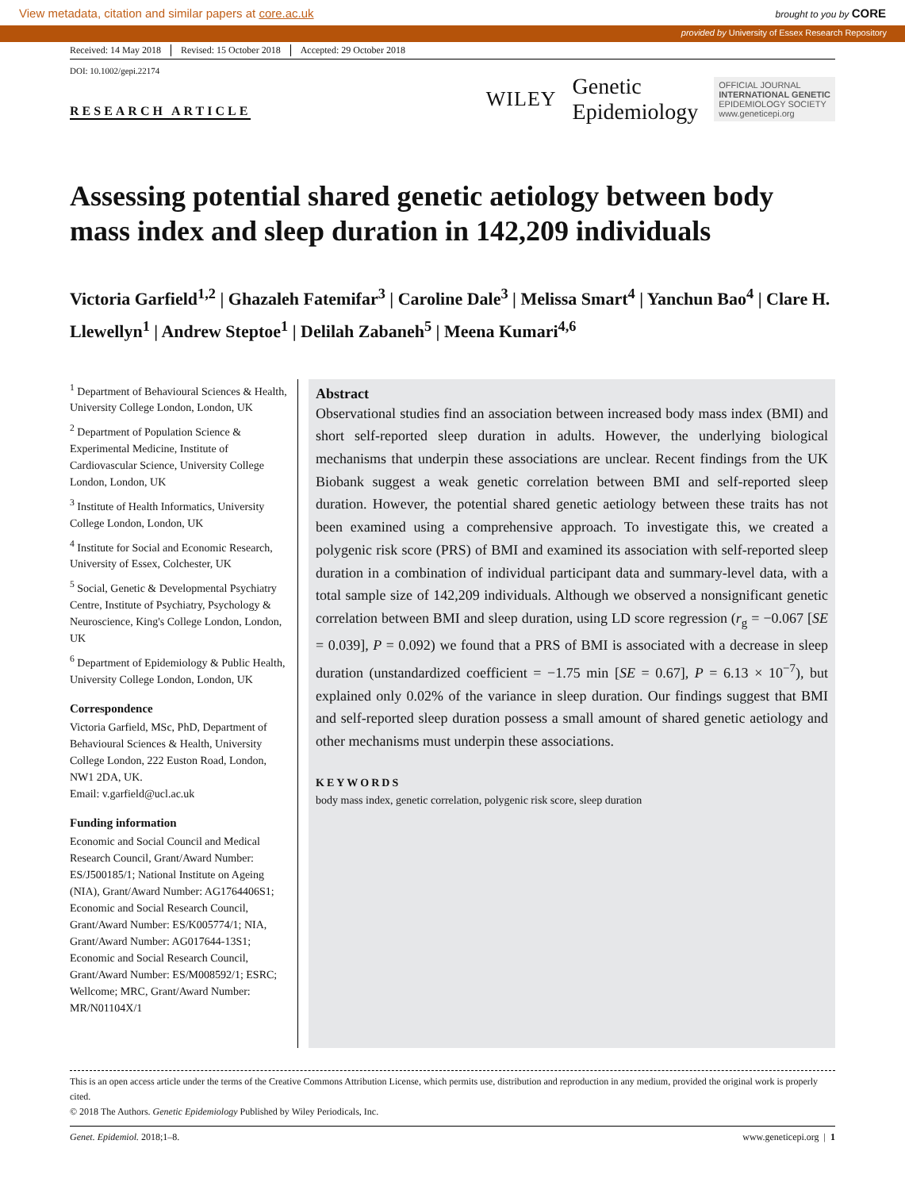View metadata, citation and similar papers at core.ac.uk brought to you by CORE
provided by University of Essex Research Repository
Received: 14 May 2018 Revised: 15 October 2018 Accepted: 29 October 2018
DOI: 10.1002/gepi.22174
RESEARCH ARTICLE
WILEY Genetic
Epidemiology OFFICIAL JOURNAL
INTERNATIONAL GENETIC
EPIDEMIOLOGY SOCIETY
www.geneticepi.org
Assessing potential shared genetic aetiology between body mass index and sleep duration in 142,209 individuals
Victoria Garfield<sup>1,2</sup> | Ghazaleh Fatemifar<sup>3</sup> | Caroline Dale<sup>3</sup> | Melissa Smart<sup>4</sup> | Yanchun Bao<sup>4</sup> | Clare H. Llewellyn<sup>1</sup> | Andrew Steptoe<sup>1</sup> | Delilah Zabaneh<sup>5</sup> | Meena Kumari<sup>4,6</sup>
<sup>1</sup> Department of Behavioural Sciences & Health, University College London, London, UK
<sup>2</sup> Department of Population Science & Experimental Medicine, Institute of Cardiovascular Science, University College London, London, UK
<sup>3</sup> Institute of Health Informatics, University College London, London, UK
<sup>4</sup> Institute for Social and Economic Research, University of Essex, Colchester, UK
<sup>5</sup> Social, Genetic & Developmental Psychiatry Centre, Institute of Psychiatry, Psychology & Neuroscience, King's College London, London, UK
<sup>6</sup> Department of Epidemiology & Public Health, University College London, London, UK
Correspondence
Victoria Garfield, MSc, PhD, Department of Behavioural Sciences & Health, University College London, 222 Euston Road, London, NW1 2DA, UK.
Email: v.garfield@ucl.ac.uk
Funding information
Economic and Social Council and Medical Research Council, Grant/Award Number: ES/J500185/1; National Institute on Ageing (NIA), Grant/Award Number: AG1764406S1; Economic and Social Research Council, Grant/Award Number: ES/K005774/1; NIA, Grant/Award Number: AG017644-13S1; Economic and Social Research Council, Grant/Award Number: ES/M008592/1; ESRC; Wellcome; MRC, Grant/Award Number: MR/N01104X/1
Abstract
Observational studies find an association between increased body mass index (BMI) and short self-reported sleep duration in adults. However, the underlying biological mechanisms that underpin these associations are unclear. Recent findings from the UK Biobank suggest a weak genetic correlation between BMI and self-reported sleep duration. However, the potential shared genetic aetiology between these traits has not been examined using a comprehensive approach. To investigate this, we created a polygenic risk score (PRS) of BMI and examined its association with self-reported sleep duration in a combination of individual participant data and summary-level data, with a total sample size of 142,209 individuals. Although we observed a nonsignificant genetic correlation between BMI and sleep duration, using LD score regression (r<sub>g</sub> = −0.067 [SE = 0.039], P = 0.092) we found that a PRS of BMI is associated with a decrease in sleep duration (unstandardized coefficient = −1.75 min [SE = 0.67], P = 6.13 × 10<sup>−7</sup>), but explained only 0.02% of the variance in sleep duration. Our findings suggest that BMI and self-reported sleep duration possess a small amount of shared genetic aetiology and other mechanisms must underpin these associations.
KEYWORDS
body mass index, genetic correlation, polygenic risk score, sleep duration
This is an open access article under the terms of the Creative Commons Attribution License, which permits use, distribution and reproduction in any medium, provided the original work is properly cited.
© 2018 The Authors. Genetic Epidemiology Published by Wiley Periodicals, Inc.
Genet. Epidemiol. 2018;1–8. www.geneticepi.org | 1